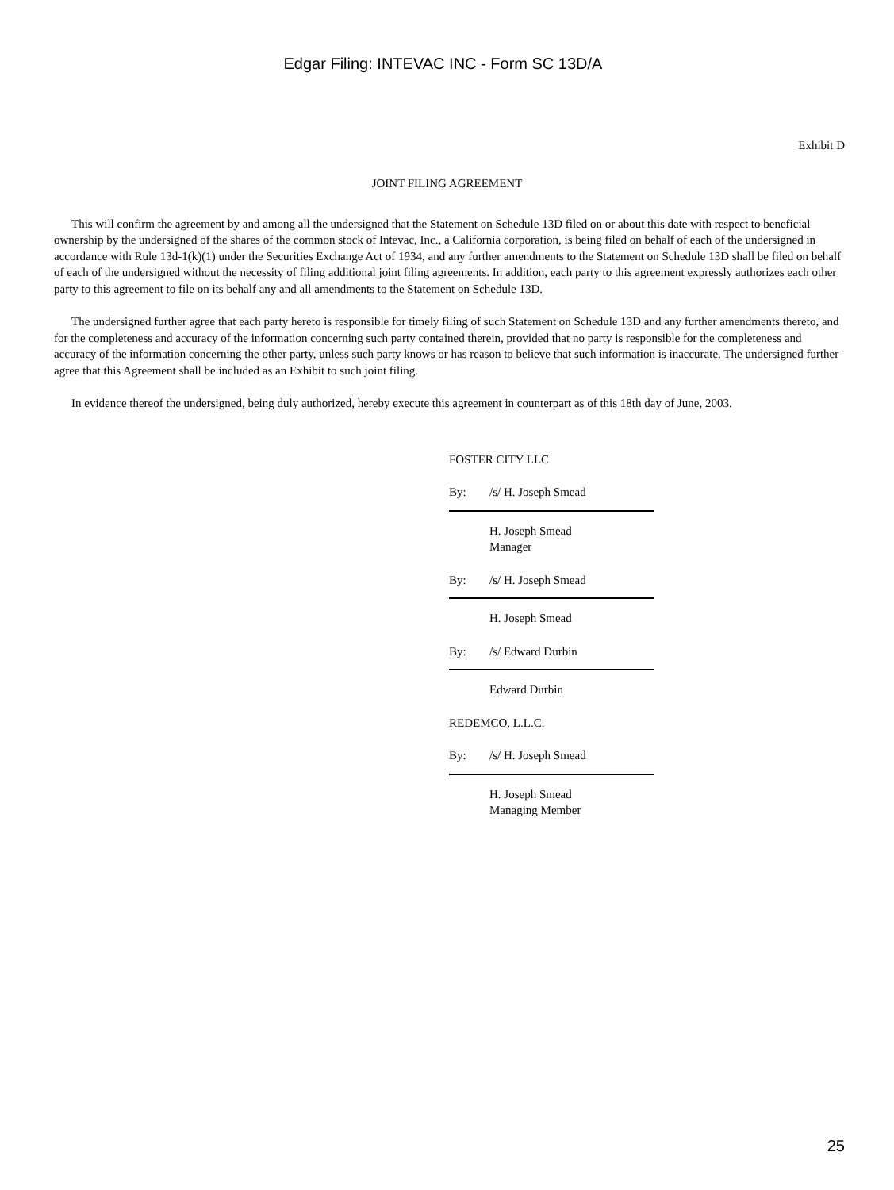Edgar Filing: INTEVAC INC - Form SC 13D/A
Exhibit D
JOINT FILING AGREEMENT
This will confirm the agreement by and among all the undersigned that the Statement on Schedule 13D filed on or about this date with respect to beneficial ownership by the undersigned of the shares of the common stock of Intevac, Inc., a California corporation, is being filed on behalf of each of the undersigned in accordance with Rule 13d-1(k)(1) under the Securities Exchange Act of 1934, and any further amendments to the Statement on Schedule 13D shall be filed on behalf of each of the undersigned without the necessity of filing additional joint filing agreements. In addition, each party to this agreement expressly authorizes each other party to this agreement to file on its behalf any and all amendments to the Statement on Schedule 13D.
The undersigned further agree that each party hereto is responsible for timely filing of such Statement on Schedule 13D and any further amendments thereto, and for the completeness and accuracy of the information concerning such party contained therein, provided that no party is responsible for the completeness and accuracy of the information concerning the other party, unless such party knows or has reason to believe that such information is inaccurate. The undersigned further agree that this Agreement shall be included as an Exhibit to such joint filing.
In evidence thereof the undersigned, being duly authorized, hereby execute this agreement in counterpart as of this 18th day of June, 2003.
FOSTER CITY LLC
By: /s/ H. Joseph Smead
H. Joseph Smead
Manager
By: /s/ H. Joseph Smead
H. Joseph Smead
By: /s/ Edward Durbin
Edward Durbin
REDEMCO, L.L.C.
By: /s/ H. Joseph Smead
H. Joseph Smead
Managing Member
25